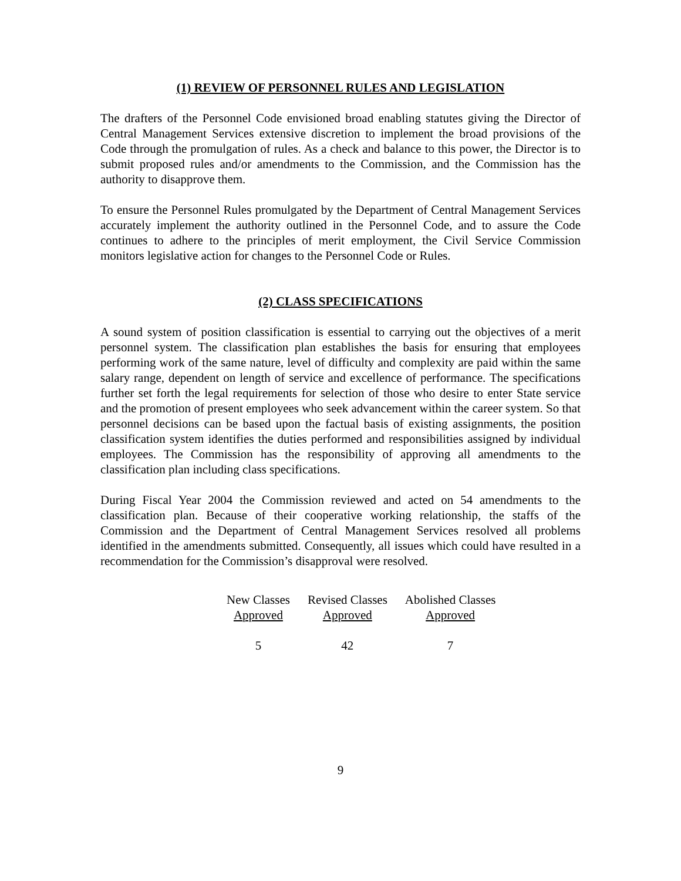(1) REVIEW OF PERSONNEL RULES AND LEGISLATION
The drafters of the Personnel Code envisioned broad enabling statutes giving the Director of Central Management Services extensive discretion to implement the broad provisions of the Code through the promulgation of rules. As a check and balance to this power, the Director is to submit proposed rules and/or amendments to the Commission, and the Commission has the authority to disapprove them.
To ensure the Personnel Rules promulgated by the Department of Central Management Services accurately implement the authority outlined in the Personnel Code, and to assure the Code continues to adhere to the principles of merit employment, the Civil Service Commission monitors legislative action for changes to the Personnel Code or Rules.
(2) CLASS SPECIFICATIONS
A sound system of position classification is essential to carrying out the objectives of a merit personnel system. The classification plan establishes the basis for ensuring that employees performing work of the same nature, level of difficulty and complexity are paid within the same salary range, dependent on length of service and excellence of performance. The specifications further set forth the legal requirements for selection of those who desire to enter State service and the promotion of present employees who seek advancement within the career system. So that personnel decisions can be based upon the factual basis of existing assignments, the position classification system identifies the duties performed and responsibilities assigned by individual employees. The Commission has the responsibility of approving all amendments to the classification plan including class specifications.
During Fiscal Year 2004 the Commission reviewed and acted on 54 amendments to the classification plan. Because of their cooperative working relationship, the staffs of the Commission and the Department of Central Management Services resolved all problems identified in the amendments submitted. Consequently, all issues which could have resulted in a recommendation for the Commission’s disapproval were resolved.
| New Classes Approved | Revised Classes Approved | Abolished Classes Approved |
| --- | --- | --- |
| 5 | 42 | 7 |
9